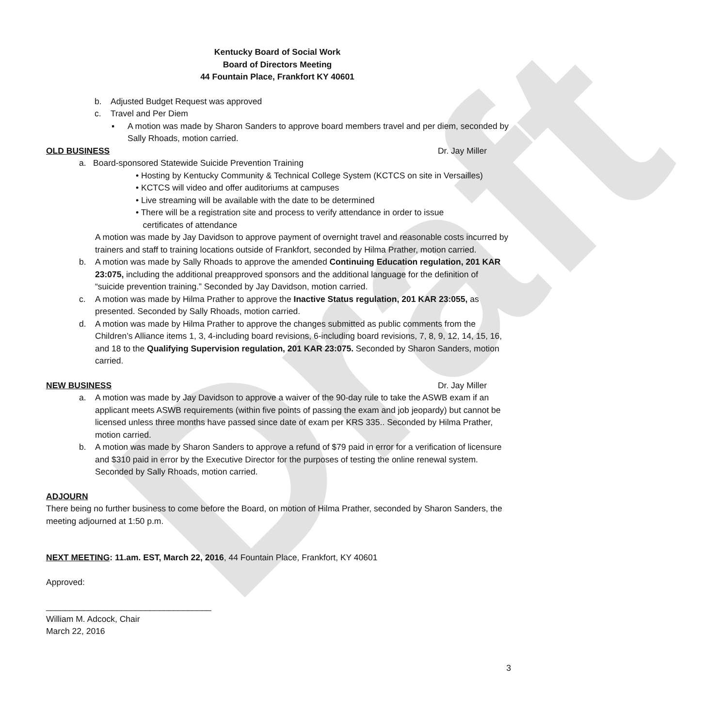Draft
Kentucky Board of Social Work
Board of Directors Meeting
44 Fountain Place, Frankfort KY 40601
b. Adjusted Budget Request was approved
c. Travel and Per Diem
▪ A motion was made by Sharon Sanders to approve board members travel and per diem, seconded by Sally Rhoads, motion carried.
OLD BUSINESS Dr. Jay Miller
a. Board-sponsored Statewide Suicide Prevention Training
• Hosting by Kentucky Community & Technical College System (KCTCS on site in Versailles)
• KCTCS will video and offer auditoriums at campuses
• Live streaming will be available with the date to be determined
• There will be a registration site and process to verify attendance in order to issue
certificates of attendance
A motion was made by Jay Davidson to approve payment of overnight travel and reasonable costs incurred by trainers and staff to training locations outside of Frankfort, seconded by Hilma Prather, motion carried.
b. A motion was made by Sally Rhoads to approve the amended Continuing Education regulation, 201 KAR 23:075, including the additional preapproved sponsors and the additional language for the definition of “suicide prevention training.” Seconded by Jay Davidson, motion carried.
c. A motion was made by Hilma Prather to approve the Inactive Status regulation, 201 KAR 23:055, as presented. Seconded by Sally Rhoads, motion carried.
d. A motion was made by Hilma Prather to approve the changes submitted as public comments from the Children’s Alliance items 1, 3, 4-including board revisions, 6-including board revisions, 7, 8, 9, 12, 14, 15, 16, and 18 to the Qualifying Supervision regulation, 201 KAR 23:075. Seconded by Sharon Sanders, motion carried.
NEW BUSINESS Dr. Jay Miller
a. A motion was made by Jay Davidson to approve a waiver of the 90-day rule to take the ASWB exam if an applicant meets ASWB requirements (within five points of passing the exam and job jeopardy) but cannot be licensed unless three months have passed since date of exam per KRS 335.. Seconded by Hilma Prather, motion carried.
b. A motion was made by Sharon Sanders to approve a refund of $79 paid in error for a verification of licensure and $310 paid in error by the Executive Director for the purposes of testing the online renewal system. Seconded by Sally Rhoads, motion carried.
ADJOURN
There being no further business to come before the Board, on motion of Hilma Prather, seconded by Sharon Sanders, the meeting adjourned at 1:50 p.m.
NEXT MEETING: 11.am. EST, March 22, 2016, 44 Fountain Place, Frankfort, KY 40601
Approved:
___________________________________
William M. Adcock, Chair
March 22, 2016
3